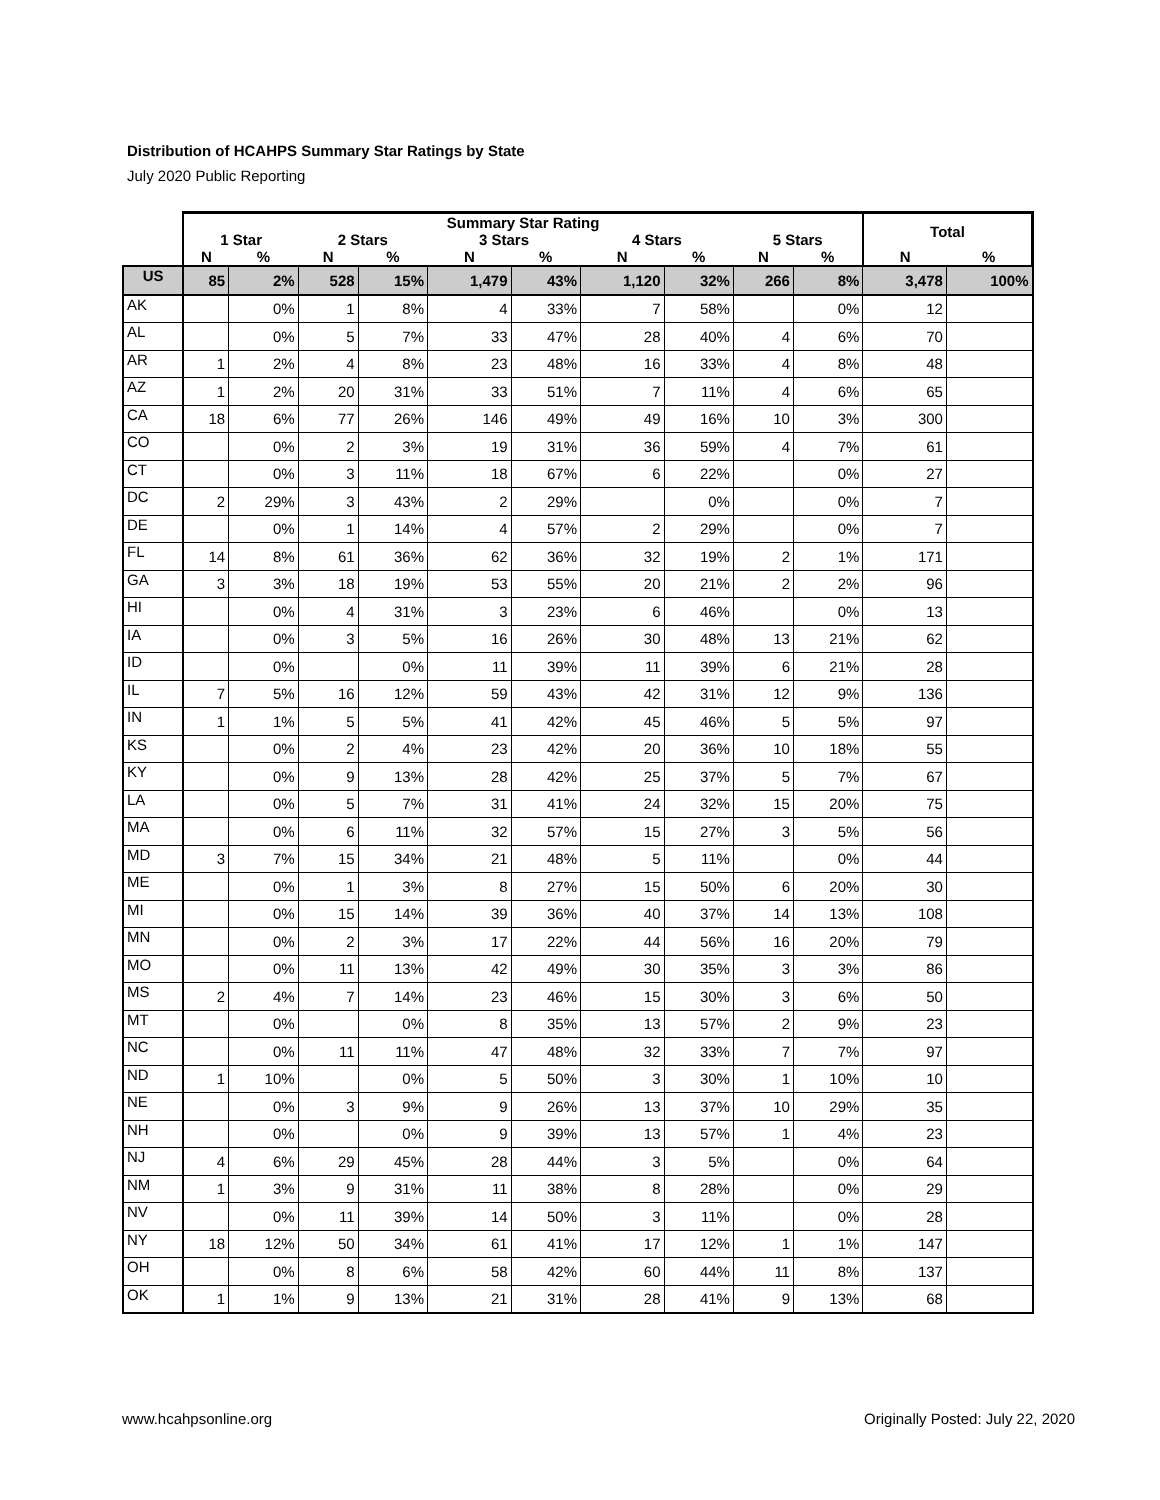Distribution of HCAHPS Summary Star Ratings by State
July 2020 Public Reporting
| | Summary Star Rating | | | | | | | | | | Total | |
| --- | --- | --- | --- | --- | --- | --- | --- | --- | --- | --- | --- | --- |
| | 1 Star | | 2 Stars | | 3 Stars | | 4 Stars | | 5 Stars | | | |
| | N | % | N | % | N | % | N | % | N | % | N | % |
| US | 85 | 2% | 528 | 15% | 1,479 | 43% | 1,120 | 32% | 266 | 8% | 3,478 | 100% |
| AK | | 0% | 1 | 8% | 4 | 33% | 7 | 58% | | 0% | 12 | |
| AL | | 0% | 5 | 7% | 33 | 47% | 28 | 40% | 4 | 6% | 70 | |
| AR | 1 | 2% | 4 | 8% | 23 | 48% | 16 | 33% | 4 | 8% | 48 | |
| AZ | 1 | 2% | 20 | 31% | 33 | 51% | 7 | 11% | 4 | 6% | 65 | |
| CA | 18 | 6% | 77 | 26% | 146 | 49% | 49 | 16% | 10 | 3% | 300 | |
| CO | | 0% | 2 | 3% | 19 | 31% | 36 | 59% | 4 | 7% | 61 | |
| CT | | 0% | 3 | 11% | 18 | 67% | 6 | 22% | | 0% | 27 | |
| DC | 2 | 29% | 3 | 43% | 2 | 29% | | 0% | | 0% | 7 | |
| DE | | 0% | 1 | 14% | 4 | 57% | 2 | 29% | | 0% | 7 | |
| FL | 14 | 8% | 61 | 36% | 62 | 36% | 32 | 19% | 2 | 1% | 171 | |
| GA | 3 | 3% | 18 | 19% | 53 | 55% | 20 | 21% | 2 | 2% | 96 | |
| HI | | 0% | 4 | 31% | 3 | 23% | 6 | 46% | | 0% | 13 | |
| IA | | 0% | 3 | 5% | 16 | 26% | 30 | 48% | 13 | 21% | 62 | |
| ID | | 0% | | 0% | 11 | 39% | 11 | 39% | 6 | 21% | 28 | |
| IL | 7 | 5% | 16 | 12% | 59 | 43% | 42 | 31% | 12 | 9% | 136 | |
| IN | 1 | 1% | 5 | 5% | 41 | 42% | 45 | 46% | 5 | 5% | 97 | |
| KS | | 0% | 2 | 4% | 23 | 42% | 20 | 36% | 10 | 18% | 55 | |
| KY | | 0% | 9 | 13% | 28 | 42% | 25 | 37% | 5 | 7% | 67 | |
| LA | | 0% | 5 | 7% | 31 | 41% | 24 | 32% | 15 | 20% | 75 | |
| MA | | 0% | 6 | 11% | 32 | 57% | 15 | 27% | 3 | 5% | 56 | |
| MD | 3 | 7% | 15 | 34% | 21 | 48% | 5 | 11% | | 0% | 44 | |
| ME | | 0% | 1 | 3% | 8 | 27% | 15 | 50% | 6 | 20% | 30 | |
| MI | | 0% | 15 | 14% | 39 | 36% | 40 | 37% | 14 | 13% | 108 | |
| MN | | 0% | 2 | 3% | 17 | 22% | 44 | 56% | 16 | 20% | 79 | |
| MO | | 0% | 11 | 13% | 42 | 49% | 30 | 35% | 3 | 3% | 86 | |
| MS | 2 | 4% | 7 | 14% | 23 | 46% | 15 | 30% | 3 | 6% | 50 | |
| MT | | 0% | | 0% | 8 | 35% | 13 | 57% | 2 | 9% | 23 | |
| NC | | 0% | 11 | 11% | 47 | 48% | 32 | 33% | 7 | 7% | 97 | |
| ND | 1 | 10% | | 0% | 5 | 50% | 3 | 30% | 1 | 10% | 10 | |
| NE | | 0% | 3 | 9% | 9 | 26% | 13 | 37% | 10 | 29% | 35 | |
| NH | | 0% | | 0% | 9 | 39% | 13 | 57% | 1 | 4% | 23 | |
| NJ | 4 | 6% | 29 | 45% | 28 | 44% | 3 | 5% | | 0% | 64 | |
| NM | 1 | 3% | 9 | 31% | 11 | 38% | 8 | 28% | | 0% | 29 | |
| NV | | 0% | 11 | 39% | 14 | 50% | 3 | 11% | | 0% | 28 | |
| NY | 18 | 12% | 50 | 34% | 61 | 41% | 17 | 12% | 1 | 1% | 147 | |
| OH | | 0% | 8 | 6% | 58 | 42% | 60 | 44% | 11 | 8% | 137 | |
| OK | 1 | 1% | 9 | 13% | 21 | 31% | 28 | 41% | 9 | 13% | 68 | |
www.hcahpsonline.org Originally Posted: July 22, 2020